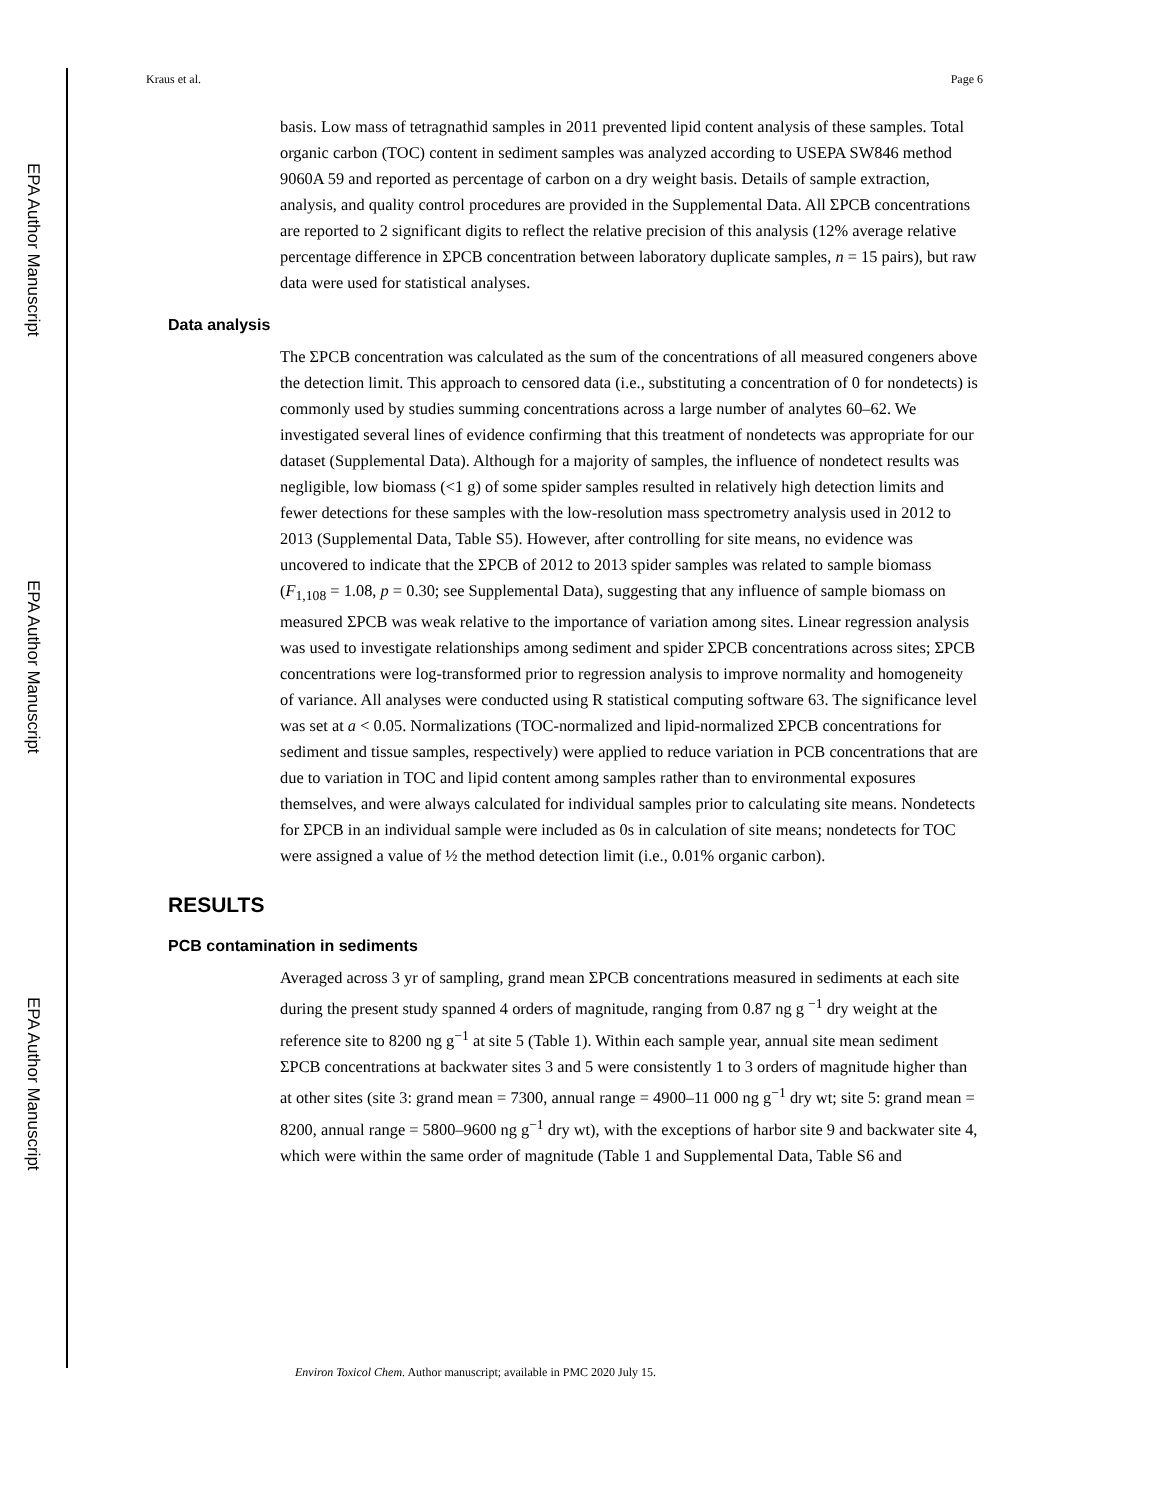EPA Author Manuscript
EPA Author Manuscript
EPA Author Manuscript
Kraus et al. Page 6
basis. Low mass of tetragnathid samples in 2011 prevented lipid content analysis of these samples. Total organic carbon (TOC) content in sediment samples was analyzed according to USEPA SW846 method 9060A 59 and reported as percentage of carbon on a dry weight basis. Details of sample extraction, analysis, and quality control procedures are provided in the Supplemental Data. All ΣPCB concentrations are reported to 2 significant digits to reflect the relative precision of this analysis (12% average relative percentage difference in ΣPCB concentration between laboratory duplicate samples, n = 15 pairs), but raw data were used for statistical analyses.
Data analysis
The ΣPCB concentration was calculated as the sum of the concentrations of all measured congeners above the detection limit. This approach to censored data (i.e., substituting a concentration of 0 for nondetects) is commonly used by studies summing concentrations across a large number of analytes 60–62. We investigated several lines of evidence confirming that this treatment of nondetects was appropriate for our dataset (Supplemental Data). Although for a majority of samples, the influence of nondetect results was negligible, low biomass (<1 g) of some spider samples resulted in relatively high detection limits and fewer detections for these samples with the low-resolution mass spectrometry analysis used in 2012 to 2013 (Supplemental Data, Table S5). However, after controlling for site means, no evidence was uncovered to indicate that the ΣPCB of 2012 to 2013 spider samples was related to sample biomass (F<sub>1,108</sub> = 1.08, p = 0.30; see Supplemental Data), suggesting that any influence of sample biomass on measured ΣPCB was weak relative to the importance of variation among sites. Linear regression analysis was used to investigate relationships among sediment and spider ΣPCB concentrations across sites; ΣPCB concentrations were log-transformed prior to regression analysis to improve normality and homogeneity of variance. All analyses were conducted using R statistical computing software 63. The significance level was set at a < 0.05. Normalizations (TOC-normalized and lipid-normalized ΣPCB concentrations for sediment and tissue samples, respectively) were applied to reduce variation in PCB concentrations that are due to variation in TOC and lipid content among samples rather than to environmental exposures themselves, and were always calculated for individual samples prior to calculating site means. Nondetects for ΣPCB in an individual sample were included as 0s in calculation of site means; nondetects for TOC were assigned a value of ½ the method detection limit (i.e., 0.01% organic carbon).
RESULTS
PCB contamination in sediments
Averaged across 3 yr of sampling, grand mean ΣPCB concentrations measured in sediments at each site during the present study spanned 4 orders of magnitude, ranging from 0.87 ng g <sup>−1</sup> dry weight at the reference site to 8200 ng g<sup>−1</sup> at site 5 (Table 1). Within each sample year, annual site mean sediment ΣPCB concentrations at backwater sites 3 and 5 were consistently 1 to 3 orders of magnitude higher than at other sites (site 3: grand mean = 7300, annual range = 4900–11 000 ng g<sup>−1</sup> dry wt; site 5: grand mean = 8200, annual range = 5800–9600 ng g<sup>−1</sup> dry wt), with the exceptions of harbor site 9 and backwater site 4, which were within the same order of magnitude (Table 1 and Supplemental Data, Table S6 and
Environ Toxicol Chem. Author manuscript; available in PMC 2020 July 15.